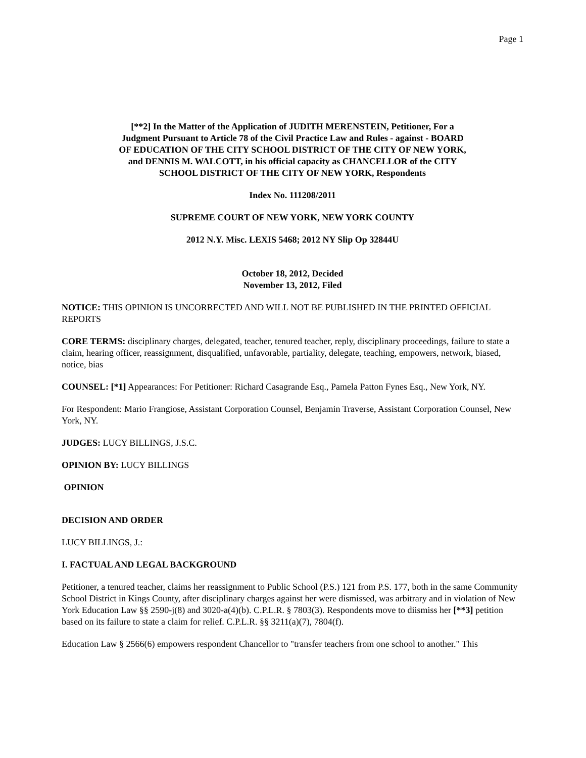Page 1
[**2] In the Matter of the Application of JUDITH MERENSTEIN, Petitioner, For a Judgment Pursuant to Article 78 of the Civil Practice Law and Rules - against - BOARD OF EDUCATION OF THE CITY SCHOOL DISTRICT OF THE CITY OF NEW YORK, and DENNIS M. WALCOTT, in his official capacity as CHANCELLOR of the CITY SCHOOL DISTRICT OF THE CITY OF NEW YORK, Respondents
Index No. 111208/2011
SUPREME COURT OF NEW YORK, NEW YORK COUNTY
2012 N.Y. Misc. LEXIS 5468; 2012 NY Slip Op 32844U
October 18, 2012, Decided
November 13, 2012, Filed
NOTICE: THIS OPINION IS UNCORRECTED AND WILL NOT BE PUBLISHED IN THE PRINTED OFFICIAL REPORTS
CORE TERMS: disciplinary charges, delegated, teacher, tenured teacher, reply, disciplinary proceedings, failure to state a claim, hearing officer, reassignment, disqualified, unfavorable, partiality, delegate, teaching, empowers, network, biased, notice, bias
COUNSEL: [*1] Appearances: For Petitioner: Richard Casagrande Esq., Pamela Patton Fynes Esq., New York, NY.
For Respondent: Mario Frangiose, Assistant Corporation Counsel, Benjamin Traverse, Assistant Corporation Counsel, New York, NY.
JUDGES: LUCY BILLINGS, J.S.C.
OPINION BY: LUCY BILLINGS
OPINION
DECISION AND ORDER
LUCY BILLINGS, J.:
I. FACTUAL AND LEGAL BACKGROUND
Petitioner, a tenured teacher, claims her reassignment to Public School (P.S.) 121 from P.S. 177, both in the same Community School District in Kings County, after disciplinary charges against her were dismissed, was arbitrary and in violation of New York Education Law §§ 2590-j(8) and 3020-a(4)(b). C.P.L.R. § 7803(3). Respondents move to diismiss her [**3] petition based on its failure to state a claim for relief. C.P.L.R. §§ 3211(a)(7), 7804(f).
Education Law § 2566(6) empowers respondent Chancellor to "transfer teachers from one school to another." This